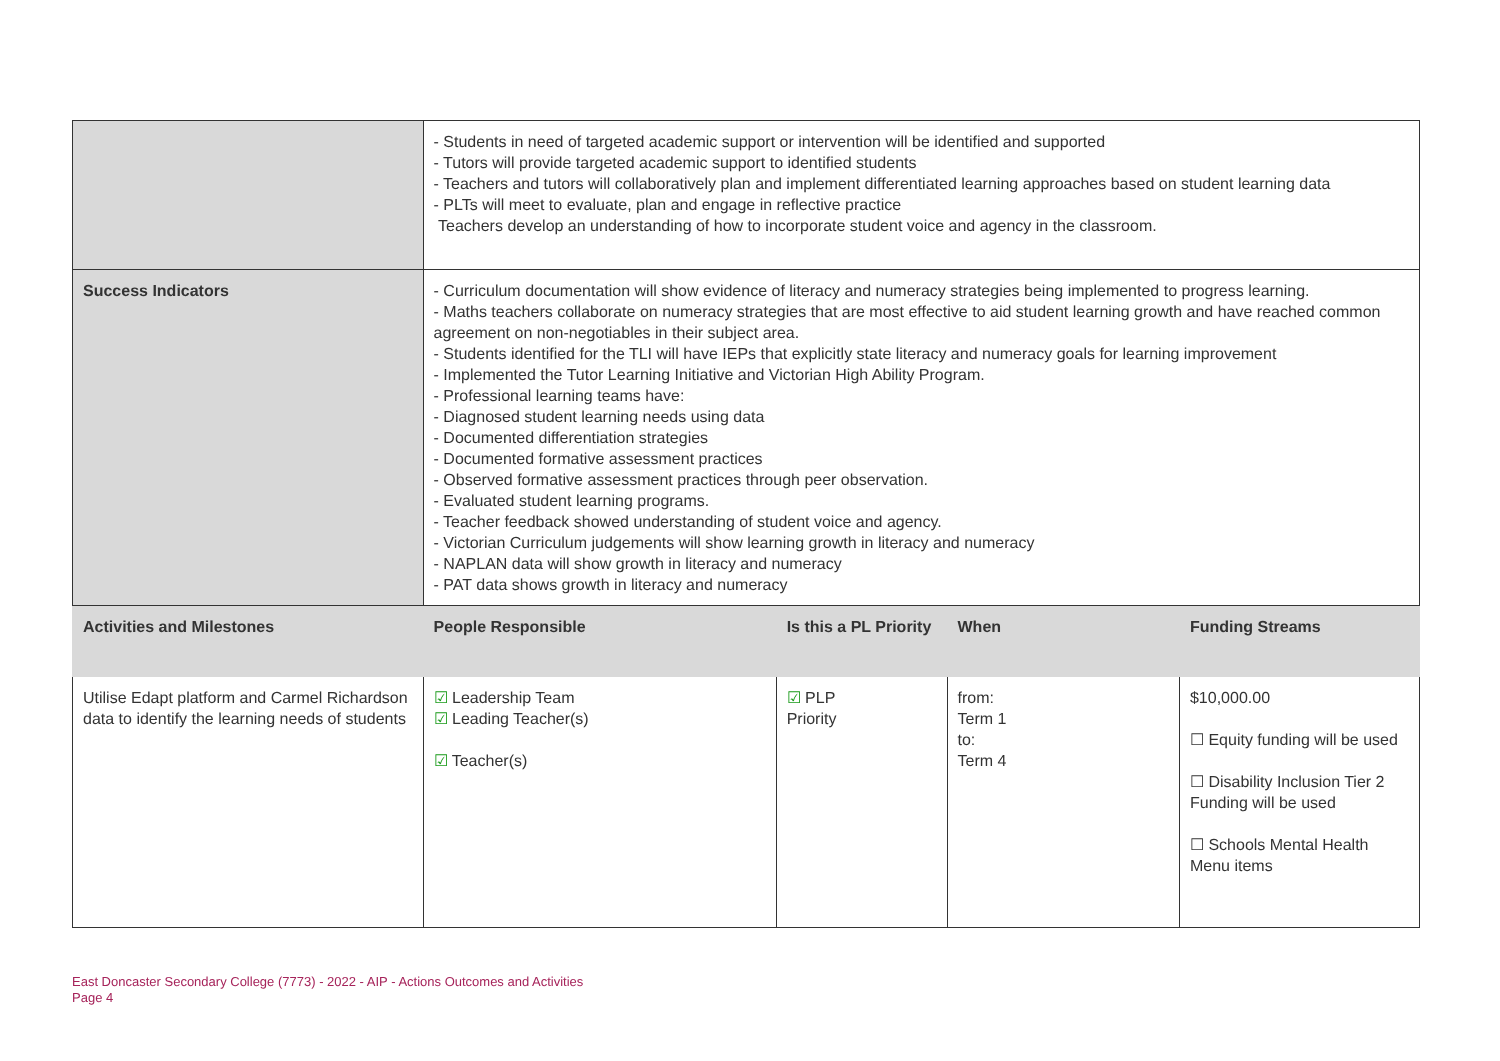| | - Students in need of targeted academic support or intervention will be identified and supported - Tutors will provide targeted academic support to identified students - Teachers and tutors will collaboratively plan and implement differentiated learning approaches based on student learning data - PLTs will meet to evaluate, plan and engage in reflective practice Teachers develop an understanding of how to incorporate student voice and agency in the classroom. | | | |
| Success Indicators | - Curriculum documentation will show evidence of literacy and numeracy strategies being implemented to progress learning. - Maths teachers collaborate on numeracy strategies that are most effective to aid student learning growth and have reached common agreement on non-negotiables in their subject area. - Students identified for the TLI will have IEPs that explicitly state literacy and numeracy goals for learning improvement - Implemented the Tutor Learning Initiative and Victorian High Ability Program. - Professional learning teams have: - Diagnosed student learning needs using data - Documented differentiation strategies - Documented formative assessment practices - Observed formative assessment practices through peer observation. - Evaluated student learning programs. - Teacher feedback showed understanding of student voice and agency. - Victorian Curriculum judgements will show learning growth in literacy and numeracy - NAPLAN data will show growth in literacy and numeracy - PAT data shows growth in literacy and numeracy | | | |
| Activities and Milestones | People Responsible | Is this a PL Priority | When | Funding Streams |
| Utilise Edapt platform and Carmel Richardson data to identify the learning needs of students | ☑ Leadership Team ☑ Leading Teacher(s) ☑ Teacher(s) | ☑ PLP Priority | from: Term 1 to: Term 4 | $10,000.00 ☐ Equity funding will be used ☐ Disability Inclusion Tier 2 Funding will be used ☐ Schools Mental Health Menu items |
East Doncaster Secondary College (7773) - 2022 - AIP - Actions Outcomes and Activities
Page 4